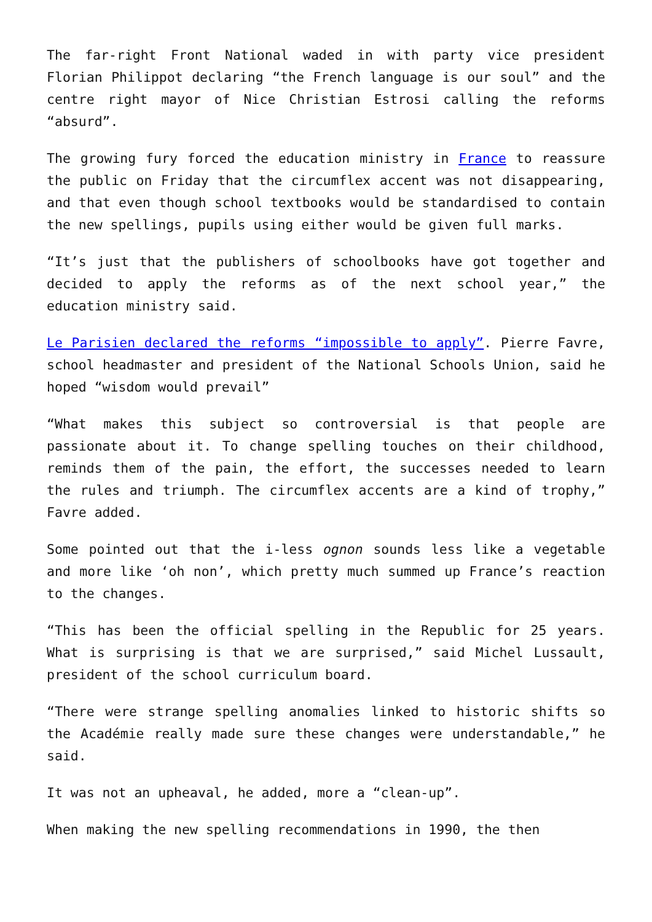The far-right Front National waded in with party vice president Florian Philippot declaring “the French language is our soul” and the centre right mayor of Nice Christian Estrosi calling the reforms “absurd”.
The growing fury forced the education ministry in France to reassure the public on Friday that the circumflex accent was not disappearing, and that even though school textbooks would be standardised to contain the new spellings, pupils using either would be given full marks.
“It’s just that the publishers of schoolbooks have got together and decided to apply the reforms as of the next school year,” the education ministry said.
Le Parisien declared the reforms “impossible to apply”. Pierre Favre, school headmaster and president of the National Schools Union, said he hoped “wisdom would prevail”
“What makes this subject so controversial is that people are passionate about it. To change spelling touches on their childhood, reminds them of the pain, the effort, the successes needed to learn the rules and triumph. The circumflex accents are a kind of trophy,” Favre added.
Some pointed out that the i-less ognon sounds less like a vegetable and more like ‘oh non’, which pretty much summed up France’s reaction to the changes.
“This has been the official spelling in the Republic for 25 years. What is surprising is that we are surprised,” said Michel Lussault, president of the school curriculum board.
“There were strange spelling anomalies linked to historic shifts so the Académie really made sure these changes were understandable,” he said.
It was not an upheaval, he added, more a “clean-up”.
When making the new spelling recommendations in 1990, the then